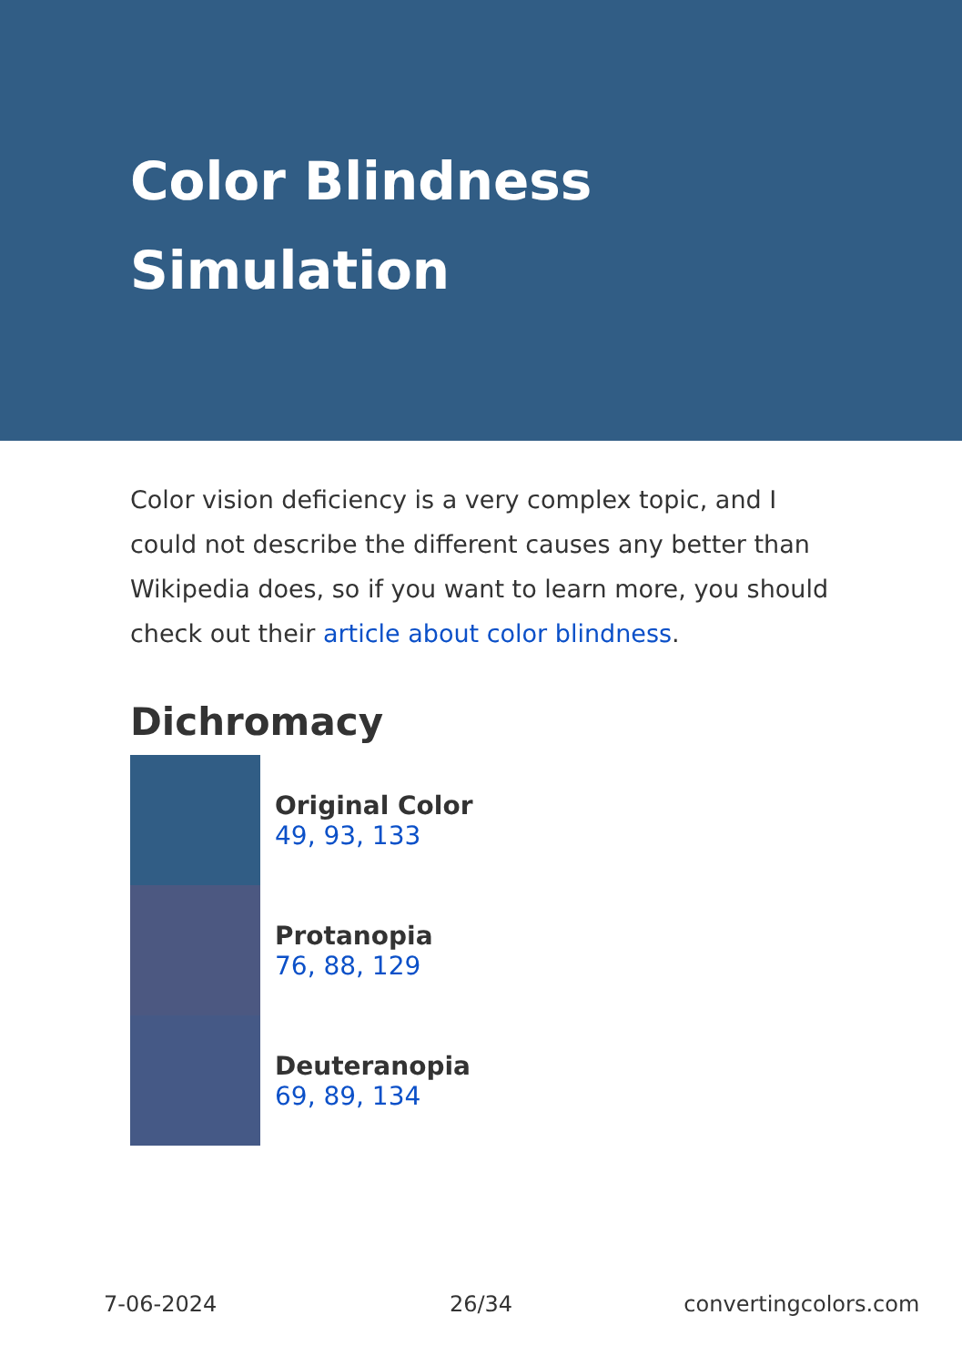Color Blindness
Simulation
Color vision deficiency is a very complex topic, and I could not describe the different causes any better than Wikipedia does, so if you want to learn more, you should check out their article about color blindness.
Dichromacy
Original Color
49, 93, 133
Protanopia
76, 88, 129
Deuteranopia
69, 89, 134
7-06-2024 26/34 convertingcolors.com